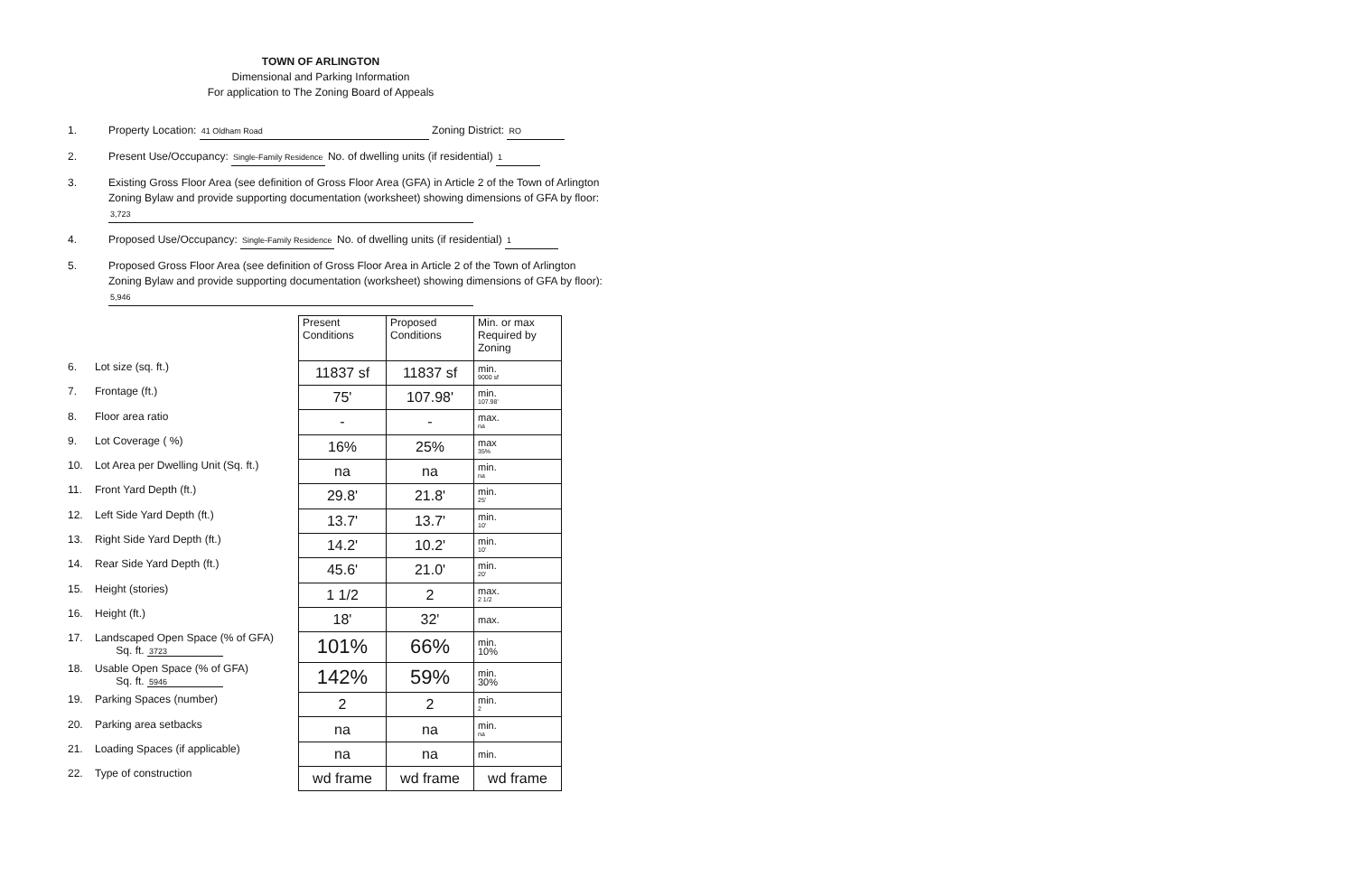TOWN OF ARLINGTON
Dimensional and Parking Information
For application to The Zoning Board of Appeals
1. Property Location: 41 Oldham Road Zoning District: RO
2. Present Use/Occupancy: Single-Family Residence No. of dwelling units (if residential) 1
3. Existing Gross Floor Area (see definition of Gross Floor Area (GFA) in Article 2 of the Town of Arlington Zoning Bylaw and provide supporting documentation (worksheet) showing dimensions of GFA by floor: 3,723
4. Proposed Use/Occupancy: Single-Family Residence No. of dwelling units (if residential) 1
5. Proposed Gross Floor Area (see definition of Gross Floor Area in Article 2 of the Town of Arlington Zoning Bylaw and provide supporting documentation (worksheet) showing dimensions of GFA by floor): 5,946
6. Lot size (sq. ft.)
7. Frontage (ft.)
8. Floor area ratio
9. Lot Coverage ( %)
10. Lot Area per Dwelling Unit (Sq. ft.)
11. Front Yard Depth (ft.)
12. Left Side Yard Depth (ft.)
13. Right Side Yard Depth (ft.)
14. Rear Side Yard Depth (ft.)
15. Height (stories)
16. Height (ft.)
17. Landscaped Open Space (% of GFA)
Sq. ft. 3723
18. Usable Open Space (% of GFA)
Sq. ft. 5946
19. Parking Spaces (number)
20. Parking area setbacks
21. Loading Spaces (if applicable)
22. Type of construction
| Present Conditions | Proposed Conditions | Min. or max Required by Zoning |
| --- | --- | --- |
| 11837 sf | 11837 sf | min. 9000 sf |
| 75' | 107.98' | min. 107.98' |
| - | - | max. na |
| 16% | 25% | max 35% |
| na | na | min. na |
| 29.8' | 21.8' | min. 25' |
| 13.7' | 13.7' | min. 10' |
| 14.2' | 10.2' | min. 10' |
| 45.6' | 21.0' | min. 20' |
| 1 1/2 | 2 | max. 2 1/2 |
| 18' | 32' | max. |
| 101% | 66% | min. 10% |
| 142% | 59% | min. 30% |
| 2 | 2 | min. 2 |
| na | na | min. na |
| na | na | min. |
| wd frame | wd frame | wd frame |